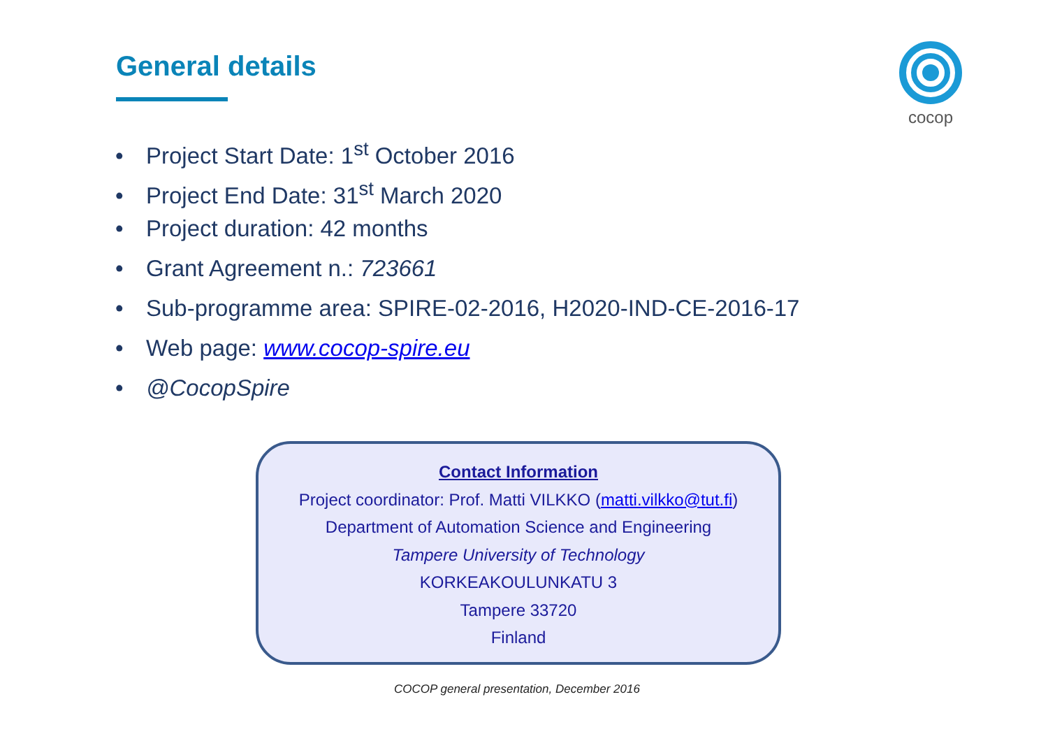General details
cocop
• Project Start Date: 1<sup>st</sup> October 2016
• Project End Date: 31<sup>st</sup> March 2020
• Project duration: 42 months
• Grant Agreement n.: 723661
• Sub-programme area: SPIRE-02-2016, H2020-IND-CE-2016-17
• Web page: www.cocop-spire.eu
• @CocopSpire
Contact Information
Project coordinator: Prof. Matti VILKKO (matti.vilkko@tut.fi)
Department of Automation Science and Engineering
Tampere University of Technology
KORKEAKOULUNKATU 3
Tampere 33720
Finland
COCOP general presentation, December 2016